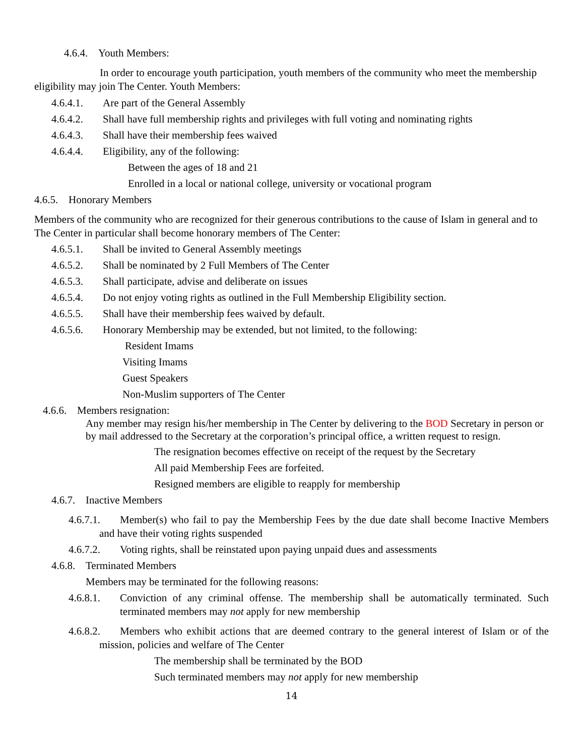4.6.4. Youth Members:
In order to encourage youth participation, youth members of the community who meet the membership eligibility may join The Center. Youth Members:
4.6.4.1. Are part of the General Assembly
4.6.4.2. Shall have full membership rights and privileges with full voting and nominating rights
4.6.4.3. Shall have their membership fees waived
4.6.4.4. Eligibility, any of the following:
Between the ages of 18 and 21
Enrolled in a local or national college, university or vocational program
4.6.5. Honorary Members
Members of the community who are recognized for their generous contributions to the cause of Islam in general and to The Center in particular shall become honorary members of The Center:
4.6.5.1. Shall be invited to General Assembly meetings
4.6.5.2. Shall be nominated by 2 Full Members of The Center
4.6.5.3. Shall participate, advise and deliberate on issues
4.6.5.4. Do not enjoy voting rights as outlined in the Full Membership Eligibility section.
4.6.5.5. Shall have their membership fees waived by default.
4.6.5.6. Honorary Membership may be extended, but not limited, to the following:
Resident Imams
Visiting Imams
Guest Speakers
Non-Muslim supporters of The Center
4.6.6. Members resignation:
Any member may resign his/her membership in The Center by delivering to the BOD Secretary in person or by mail addressed to the Secretary at the corporation’s principal office, a written request to resign.
The resignation becomes effective on receipt of the request by the Secretary
All paid Membership Fees are forfeited.
Resigned members are eligible to reapply for membership
4.6.7. Inactive Members
4.6.7.1. Member(s) who fail to pay the Membership Fees by the due date shall become Inactive Members and have their voting rights suspended
4.6.7.2. Voting rights, shall be reinstated upon paying unpaid dues and assessments
4.6.8. Terminated Members
Members may be terminated for the following reasons:
4.6.8.1. Conviction of any criminal offense. The membership shall be automatically terminated. Such terminated members may not apply for new membership
4.6.8.2. Members who exhibit actions that are deemed contrary to the general interest of Islam or of the mission, policies and welfare of The Center
The membership shall be terminated by the BOD
Such terminated members may not apply for new membership
14